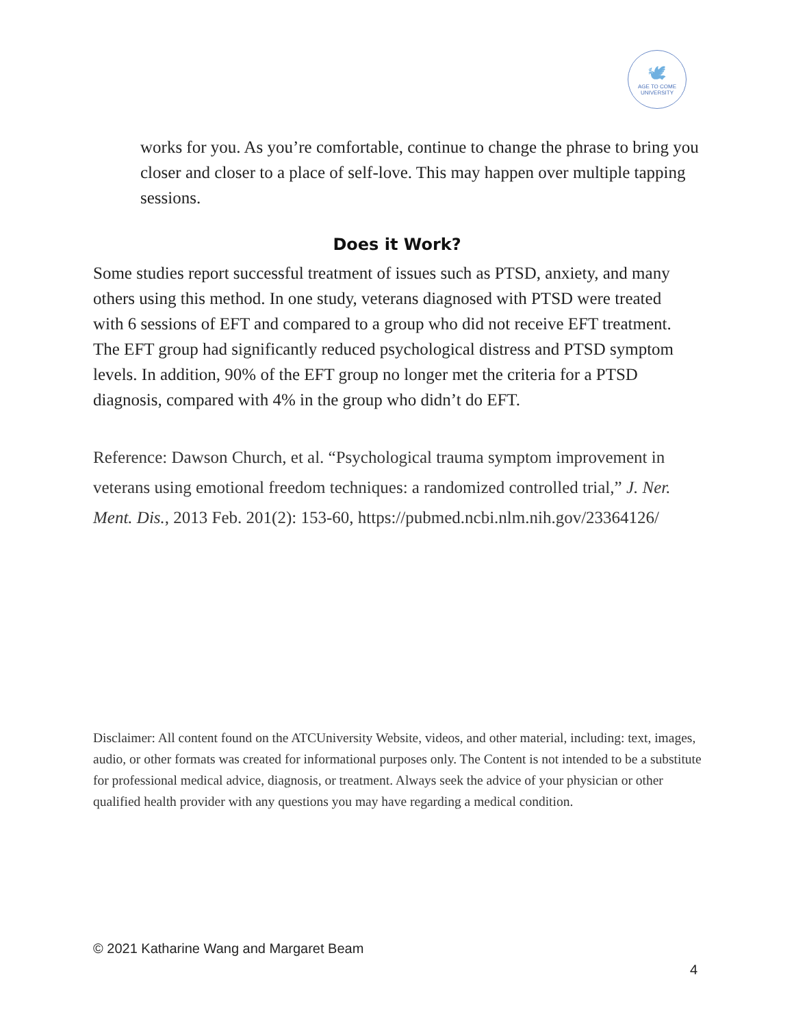🕊
AGE TO COME
UNIVERSITY
works for you. As you’re comfortable, continue to change the phrase to bring you closer and closer to a place of self-love. This may happen over multiple tapping sessions.
Does it Work?
Some studies report successful treatment of issues such as PTSD, anxiety, and many others using this method. In one study, veterans diagnosed with PTSD were treated with 6 sessions of EFT and compared to a group who did not receive EFT treatment. The EFT group had significantly reduced psychological distress and PTSD symptom levels. In addition, 90% of the EFT group no longer met the criteria for a PTSD diagnosis, compared with 4% in the group who didn’t do EFT.
Reference: Dawson Church, et al. “Psychological trauma symptom improvement in veterans using emotional freedom techniques: a randomized controlled trial,” J. Ner. Ment. Dis., 2013 Feb. 201(2): 153-60, https://pubmed.ncbi.nlm.nih.gov/23364126/
Disclaimer: All content found on the ATCUniversity Website, videos, and other material, including: text, images, audio, or other formats was created for informational purposes only. The Content is not intended to be a substitute for professional medical advice, diagnosis, or treatment. Always seek the advice of your physician or other qualified health provider with any questions you may have regarding a medical condition.
© 2021 Katharine Wang and Margaret Beam
4